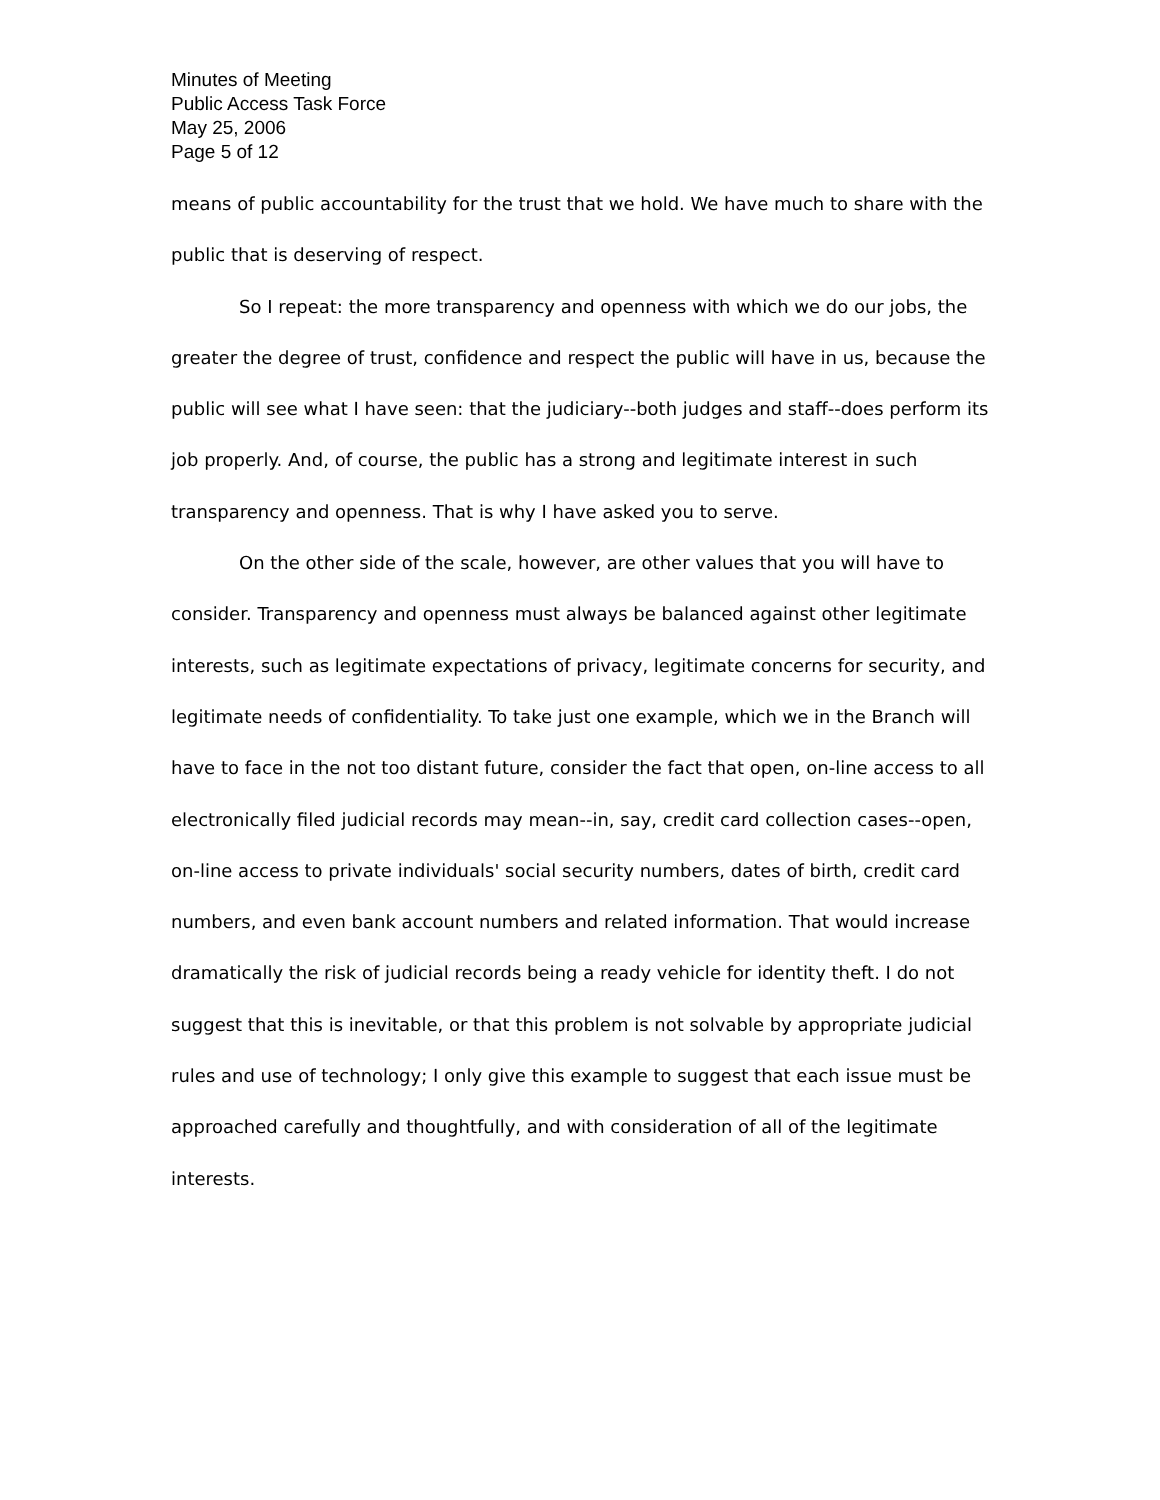Minutes of Meeting
Public Access Task Force
May 25, 2006
Page 5 of 12
means of public accountability for the trust that we hold. We have much to share with the public that is deserving of respect.
So I repeat: the more transparency and openness with which we do our jobs, the greater the degree of trust, confidence and respect the public will have in us, because the public will see what I have seen: that the judiciary--both judges and staff--does perform its job properly. And, of course, the public has a strong and legitimate interest in such transparency and openness. That is why I have asked you to serve.
On the other side of the scale, however, are other values that you will have to consider. Transparency and openness must always be balanced against other legitimate interests, such as legitimate expectations of privacy, legitimate concerns for security, and legitimate needs of confidentiality. To take just one example, which we in the Branch will have to face in the not too distant future, consider the fact that open, on-line access to all electronically filed judicial records may mean--in, say, credit card collection cases--open, on-line access to private individuals' social security numbers, dates of birth, credit card numbers, and even bank account numbers and related information. That would increase dramatically the risk of judicial records being a ready vehicle for identity theft. I do not suggest that this is inevitable, or that this problem is not solvable by appropriate judicial rules and use of technology; I only give this example to suggest that each issue must be approached carefully and thoughtfully, and with consideration of all of the legitimate interests.